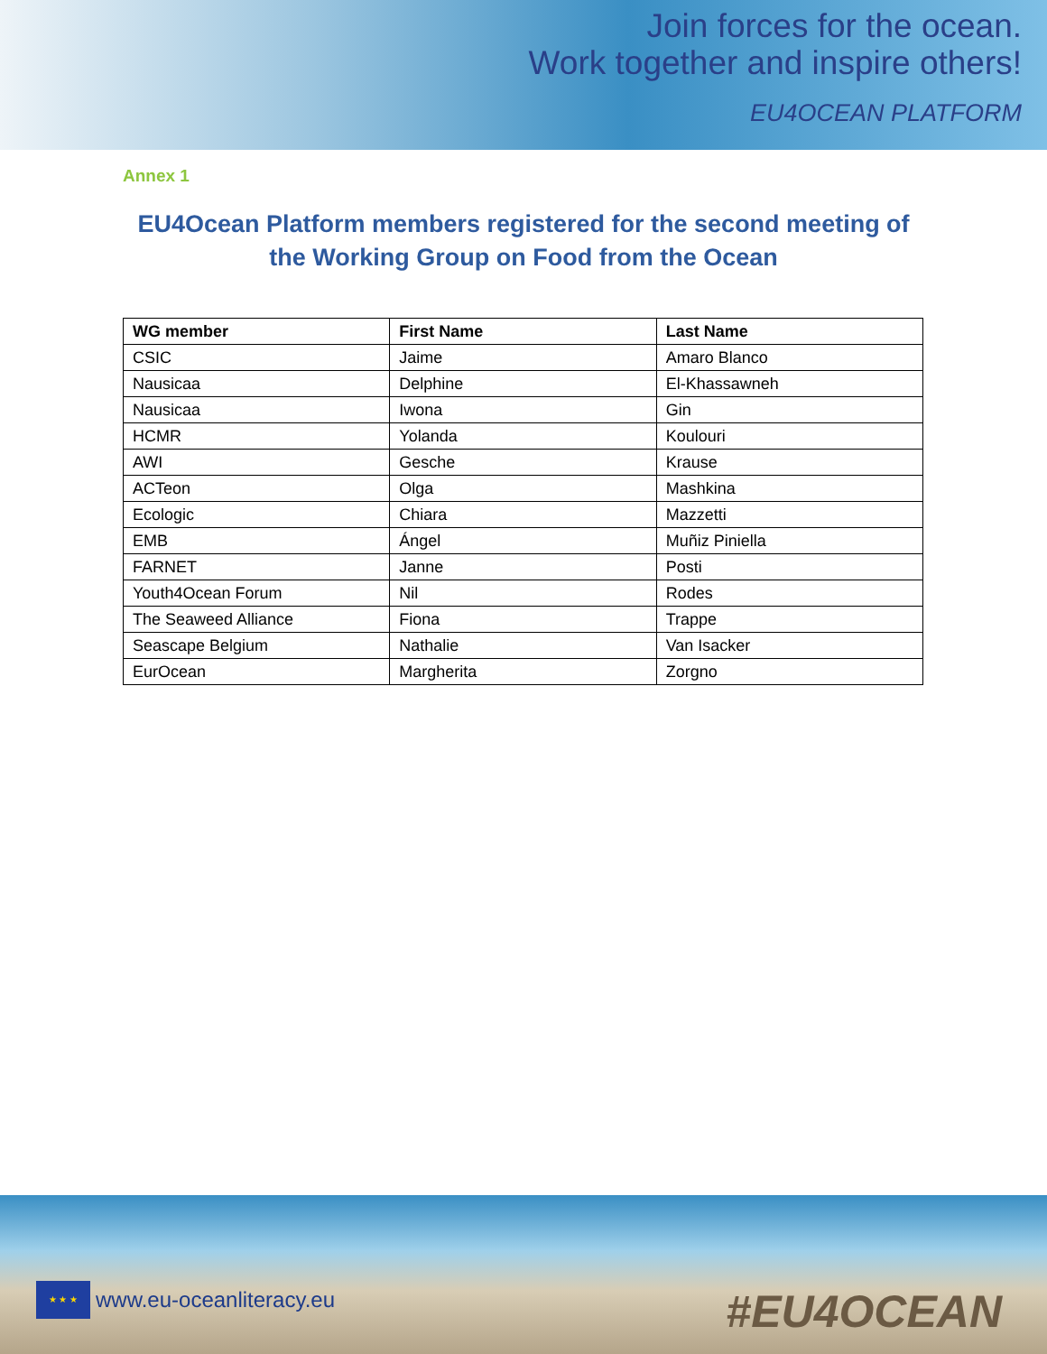Join forces for the ocean.
Work together and inspire others!
EU4OCEAN PLATFORM
Annex 1
EU4Ocean Platform members registered for the second meeting of
the Working Group on Food from the Ocean
| WG member | First Name | Last Name |
| --- | --- | --- |
| CSIC | Jaime | Amaro Blanco |
| Nausicaa | Delphine | El-Khassawneh |
| Nausicaa | Iwona | Gin |
| HCMR | Yolanda | Koulouri |
| AWI | Gesche | Krause |
| ACTeon | Olga | Mashkina |
| Ecologic | Chiara | Mazzetti |
| EMB | Ángel | Muñiz Piniella |
| FARNET | Janne | Posti |
| Youth4Ocean Forum | Nil | Rodes |
| The Seaweed Alliance | Fiona | Trappe |
| Seascape Belgium | Nathalie | Van Isacker |
| EurOcean | Margherita | Zorgno |
★ ★ ★
www.eu-oceanliteracy.eu
#EU4OCEAN